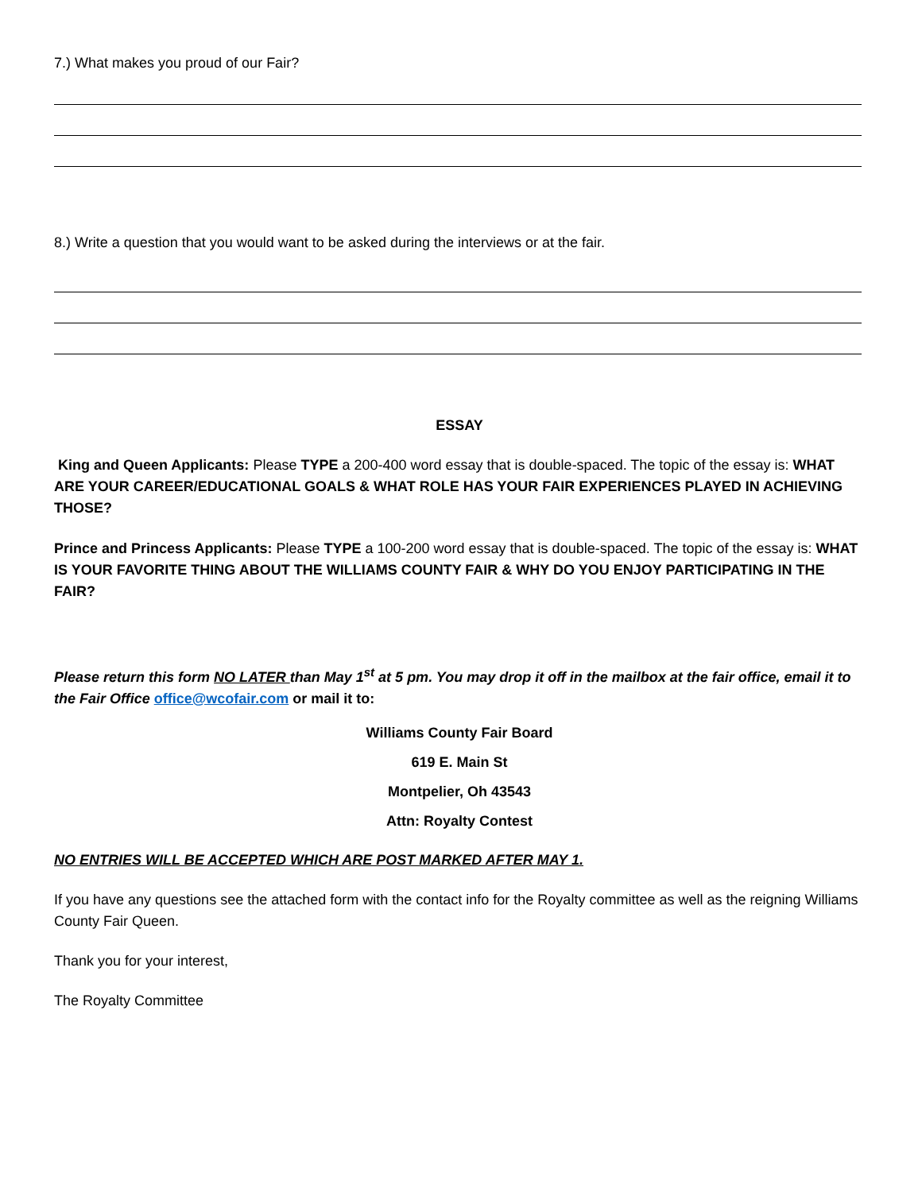7.) What makes you proud of our Fair?
8.) Write a question that you would want to be asked during the interviews or at the fair.
ESSAY
King and Queen Applicants: Please TYPE a 200-400 word essay that is double-spaced. The topic of the essay is: WHAT ARE YOUR CAREER/EDUCATIONAL GOALS & WHAT ROLE HAS YOUR FAIR EXPERIENCES PLAYED IN ACHIEVING THOSE?
Prince and Princess Applicants: Please TYPE a 100-200 word essay that is double-spaced. The topic of the essay is: WHAT IS YOUR FAVORITE THING ABOUT THE WILLIAMS COUNTY FAIR & WHY DO YOU ENJOY PARTICIPATING IN THE FAIR?
Please return this form NO LATER than May 1<sup>st</sup> at 5 pm. You may drop it off in the mailbox at the fair office, email it to the Fair Office office@wcofair.com or mail it to:
Williams County Fair Board
619 E. Main St
Montpelier, Oh 43543
Attn: Royalty Contest
NO ENTRIES WILL BE ACCEPTED WHICH ARE POST MARKED AFTER MAY 1.
If you have any questions see the attached form with the contact info for the Royalty committee as well as the reigning Williams County Fair Queen.
Thank you for your interest,
The Royalty Committee